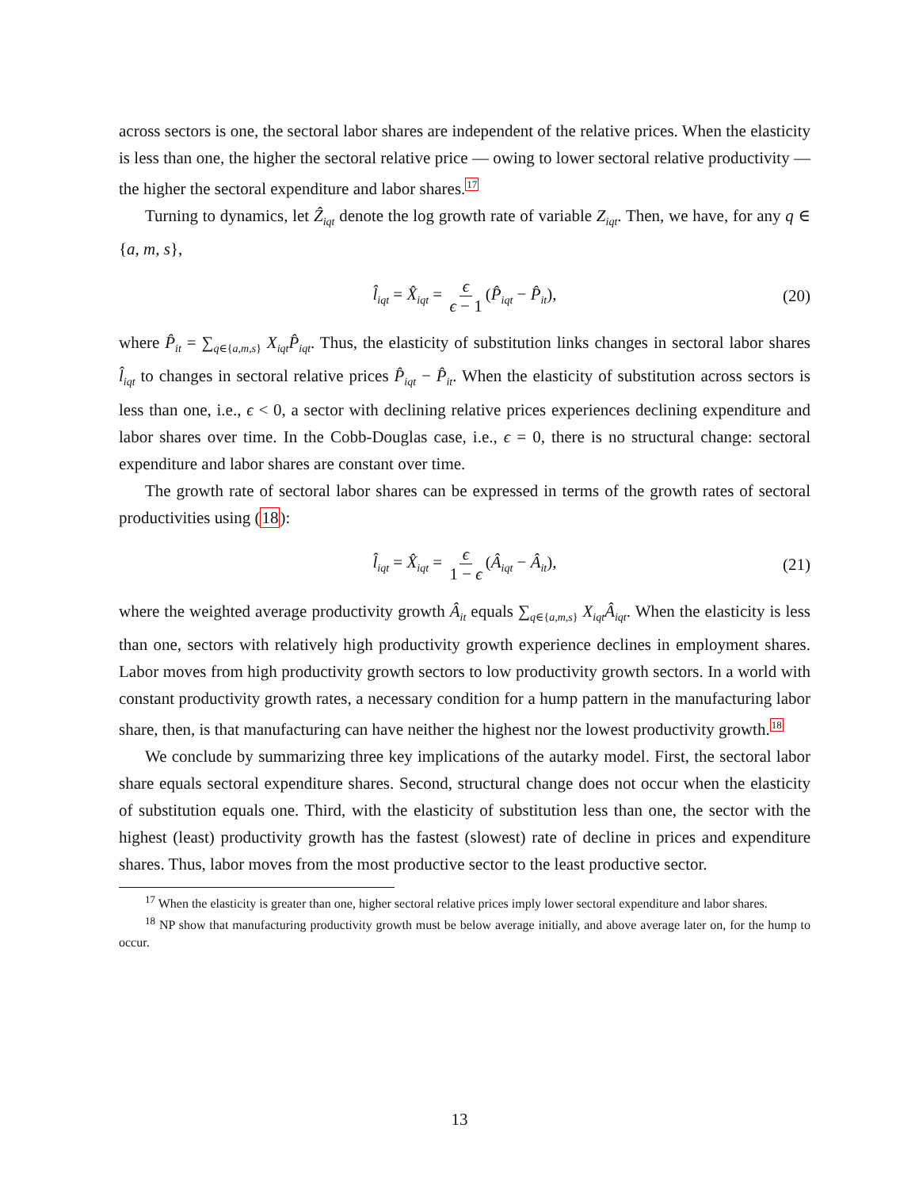across sectors is one, the sectoral labor shares are independent of the relative prices. When the elasticity is less than one, the higher the sectoral relative price — owing to lower sectoral relative productivity — the higher the sectoral expenditure and labor shares.<sup>17</sup>
Turning to dynamics, let Ẑ<sub>iqt</sub> denote the log growth rate of variable Z<sub>iqt</sub>. Then, we have, for any q ∈ {a, m, s},
l̂<sub>iqt</sub> = X̂<sub>iqt</sub> = ϵ ϵ − 1 (P̂<sub>iqt</sub> − P̂<sub>it</sub>), (20)
where P̂<sub>it</sub> = ∑<sub>q∈{a,m,s}</sub> X<sub>iqt</sub>P̂<sub>iqt</sub>. Thus, the elasticity of substitution links changes in sectoral labor shares l̂<sub>iqt</sub> to changes in sectoral relative prices P̂<sub>iqt</sub> − P̂<sub>it</sub>. When the elasticity of substitution across sectors is less than one, i.e., ϵ < 0, a sector with declining relative prices experiences declining expenditure and labor shares over time. In the Cobb-Douglas case, i.e., ϵ = 0, there is no structural change: sectoral expenditure and labor shares are constant over time.
The growth rate of sectoral labor shares can be expressed in terms of the growth rates of sectoral productivities using (18):
l̂<sub>iqt</sub> = X̂<sub>iqt</sub> = ϵ 1 − ϵ (Â<sub>iqt</sub> − Â<sub>it</sub>), (21)
where the weighted average productivity growth Â<sub>it</sub> equals ∑<sub>q∈{a,m,s}</sub> X<sub>iqt</sub>Â<sub>iqt</sub>. When the elasticity is less than one, sectors with relatively high productivity growth experience declines in employment shares. Labor moves from high productivity growth sectors to low productivity growth sectors. In a world with constant productivity growth rates, a necessary condition for a hump pattern in the manufacturing labor share, then, is that manufacturing can have neither the highest nor the lowest productivity growth.<sup>18</sup>
We conclude by summarizing three key implications of the autarky model. First, the sectoral labor share equals sectoral expenditure shares. Second, structural change does not occur when the elasticity of substitution equals one. Third, with the elasticity of substitution less than one, the sector with the highest (least) productivity growth has the fastest (slowest) rate of decline in prices and expenditure shares. Thus, labor moves from the most productive sector to the least productive sector.
<sup>17</sup> When the elasticity is greater than one, higher sectoral relative prices imply lower sectoral expenditure and labor shares.
<sup>18</sup> NP show that manufacturing productivity growth must be below average initially, and above average later on, for the hump to occur.
13